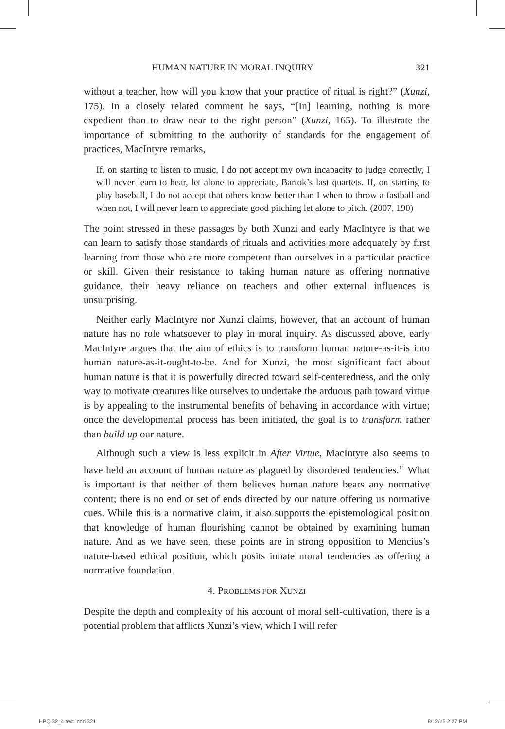HUMAN NATURE IN MORAL INQUIRY 321
without a teacher, how will you know that your practice of ritual is right?” (Xunzi, 175). In a closely related comment he says, “[In] learning, nothing is more expedient than to draw near to the right person” (Xunzi, 165). To illustrate the importance of submitting to the authority of standards for the engagement of practices, MacIntyre remarks,
If, on starting to listen to music, I do not accept my own incapacity to judge correctly, I will never learn to hear, let alone to appreciate, Bartok’s last quartets. If, on starting to play baseball, I do not accept that others know better than I when to throw a fastball and when not, I will never learn to appreciate good pitching let alone to pitch. (2007, 190)
The point stressed in these passages by both Xunzi and early MacIntyre is that we can learn to satisfy those standards of rituals and activities more adequately by first learning from those who are more competent than ourselves in a particular practice or skill. Given their resistance to taking human nature as offering normative guidance, their heavy reliance on teachers and other external influences is unsurprising.
Neither early MacIntyre nor Xunzi claims, however, that an account of human nature has no role whatsoever to play in moral inquiry. As discussed above, early MacIntyre argues that the aim of ethics is to transform human nature-as-it-is into human nature-as-it-ought-to-be. And for Xunzi, the most significant fact about human nature is that it is powerfully directed toward self-centeredness, and the only way to motivate creatures like ourselves to undertake the arduous path toward virtue is by appealing to the instrumental benefits of behaving in accordance with virtue; once the developmental process has been initiated, the goal is to transform rather than build up our nature.
Although such a view is less explicit in After Virtue, MacIntyre also seems to have held an account of human nature as plagued by disordered tendencies.<sup>11</sup> What is important is that neither of them believes human nature bears any normative content; there is no end or set of ends directed by our nature offering us normative cues. While this is a normative claim, it also supports the epistemological position that knowledge of human flourishing cannot be obtained by examining human nature. And as we have seen, these points are in strong opposition to Mencius’s nature-based ethical position, which posits innate moral tendencies as offering a normative foundation.
4. PROBLEMS FOR XUNZI
Despite the depth and complexity of his account of moral self-cultivation, there is a potential problem that afflicts Xunzi’s view, which I will refer
HPQ 32_4 text.indd 321 8/12/15 2:27 PM